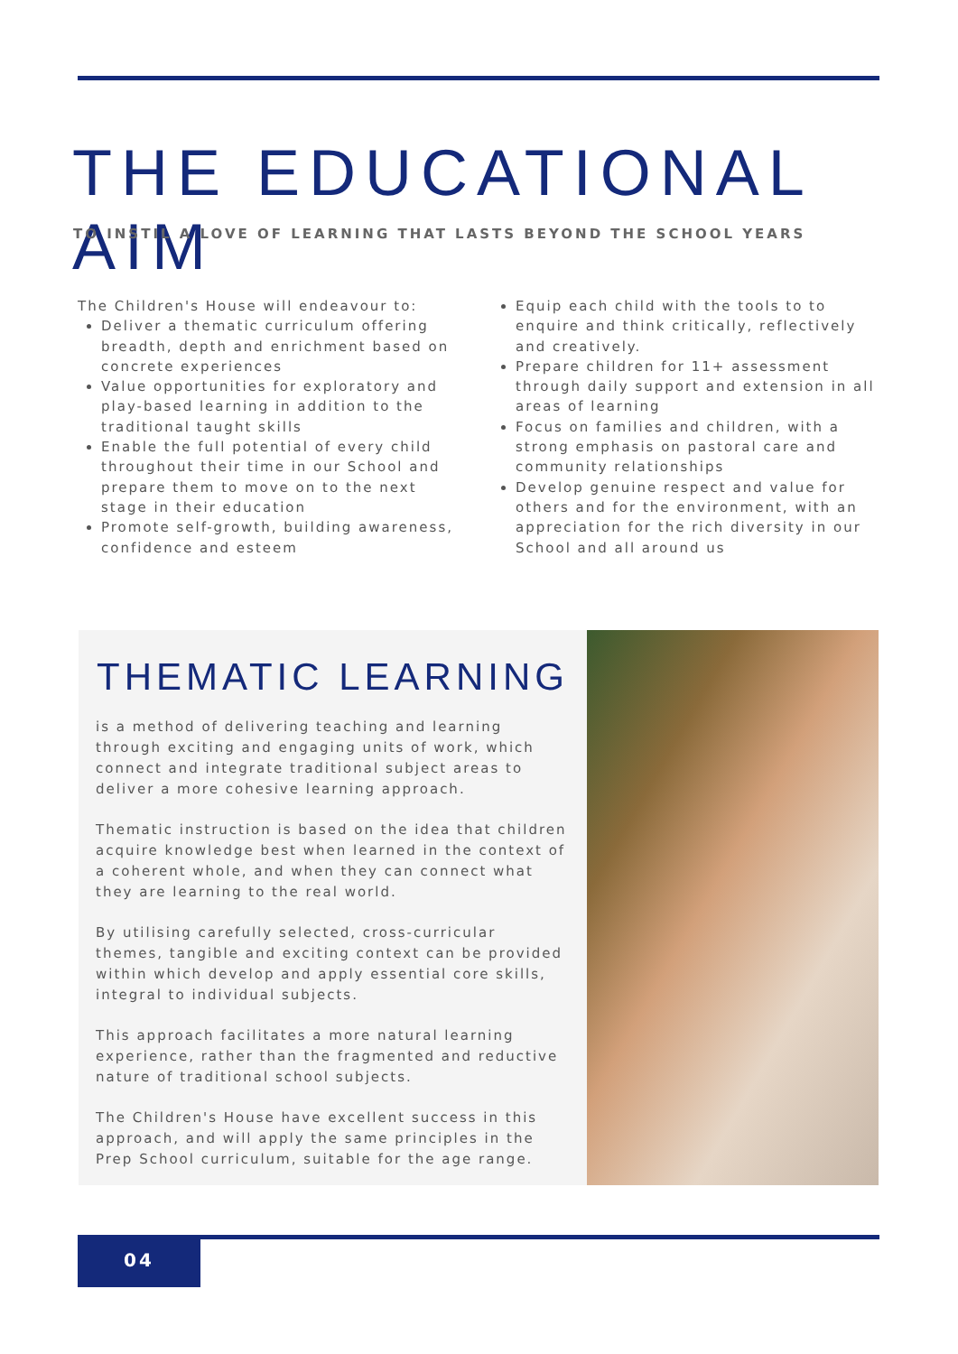THE EDUCATIONAL AIM
TO INSTIL A LOVE OF LEARNING THAT LASTS BEYOND THE SCHOOL YEARS
The Children's House will endeavour to:
Deliver a thematic curriculum offering breadth, depth and enrichment based on concrete experiences
Value opportunities for exploratory and play-based learning in addition to the traditional taught skills
Enable the full potential of every child throughout their time in our School and prepare them to move on to the next stage in their education
Promote self-growth, building awareness, confidence and esteem
Equip each child with the tools to to enquire and think critically, reflectively and creatively.
Prepare children for 11+ assessment through daily support and extension in all areas of learning
Focus on families and children, with a strong emphasis on pastoral care and community relationships
Develop genuine respect and value for others and for the environment, with an appreciation for the rich diversity in our School and all around us
THEMATIC LEARNING
is a method of delivering teaching and learning through exciting and engaging units of work, which connect and integrate traditional subject areas to deliver a more cohesive learning approach.
Thematic instruction is based on the idea that children acquire knowledge best when learned in the context of a coherent whole, and when they can connect what they are learning to the real world.
By utilising carefully selected, cross-curricular themes, tangible and exciting context can be provided within which develop and apply essential core skills, integral to individual subjects.
This approach facilitates a more natural learning experience, rather than the fragmented and reductive nature of traditional school subjects.
The Children's House have excellent success in this approach, and will apply the same principles in the Prep School curriculum, suitable for the age range.
04